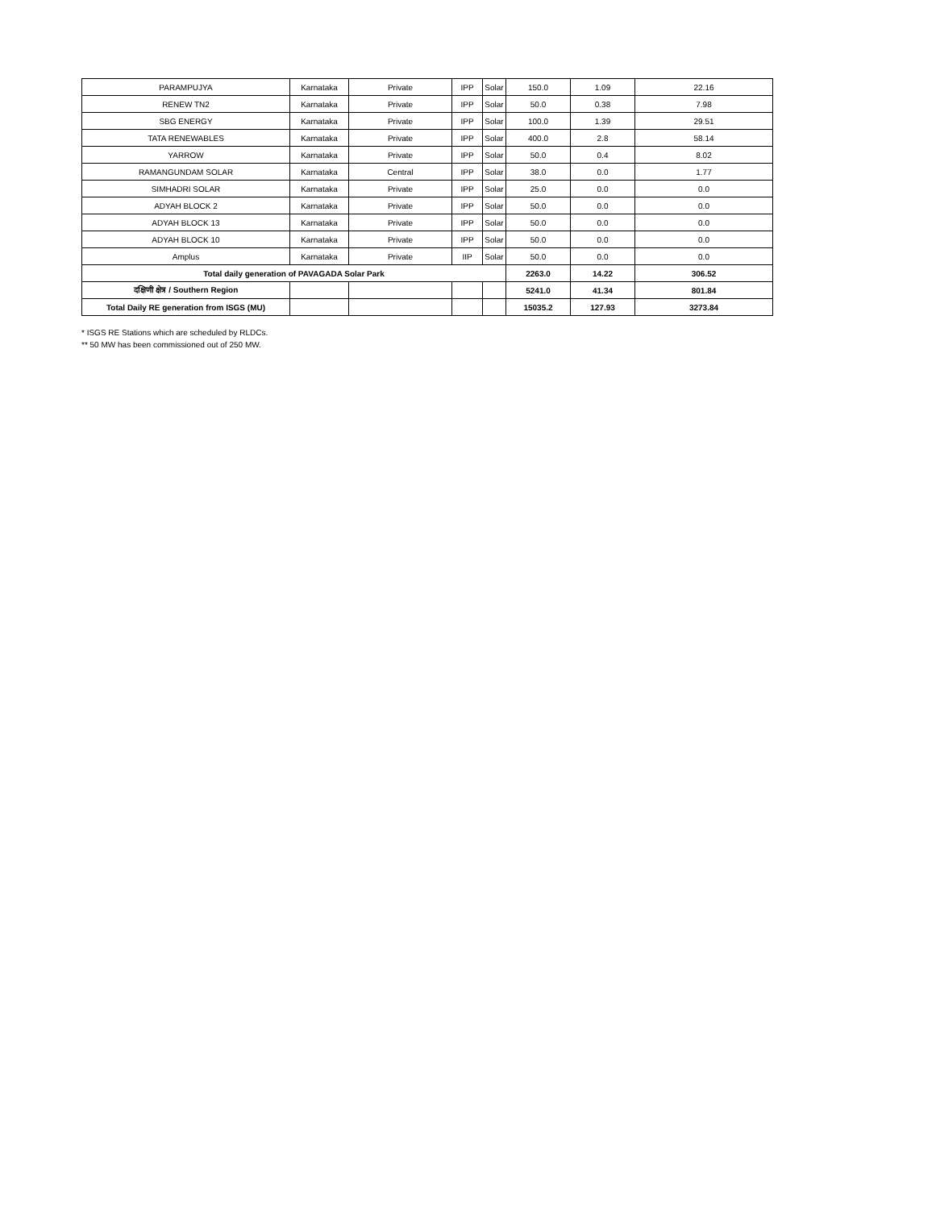| PARAMPUJYA | Karnataka | Private | IPP | Solar | 150.0 | 1.09 | 22.16 |
| RENEW TN2 | Karnataka | Private | IPP | Solar | 50.0 | 0.38 | 7.98 |
| SBG ENERGY | Karnataka | Private | IPP | Solar | 100.0 | 1.39 | 29.51 |
| TATA RENEWABLES | Karnataka | Private | IPP | Solar | 400.0 | 2.8 | 58.14 |
| YARROW | Karnataka | Private | IPP | Solar | 50.0 | 0.4 | 8.02 |
| RAMANGUNDAM SOLAR | Karnataka | Central | IPP | Solar | 38.0 | 0.0 | 1.77 |
| SIMHADRI SOLAR | Karnataka | Private | IPP | Solar | 25.0 | 0.0 | 0.0 |
| ADYAH BLOCK 2 | Karnataka | Private | IPP | Solar | 50.0 | 0.0 | 0.0 |
| ADYAH BLOCK 13 | Karnataka | Private | IPP | Solar | 50.0 | 0.0 | 0.0 |
| ADYAH BLOCK 10 | Karnataka | Private | IPP | Solar | 50.0 | 0.0 | 0.0 |
| Amplus | Karnataka | Private | IIP | Solar | 50.0 | 0.0 | 0.0 |
| Total daily generation of PAVAGADA Solar Park | | | | | 2263.0 | 14.22 | 306.52 |
| दक्षिणी क्षेत्र / Southern Region | | | | | 5241.0 | 41.34 | 801.84 |
| Total Daily RE generation from ISGS (MU) | | | | | 15035.2 | 127.93 | 3273.84 |
* ISGS RE Stations which are scheduled by RLDCs.
** 50 MW has been commissioned out of 250 MW.